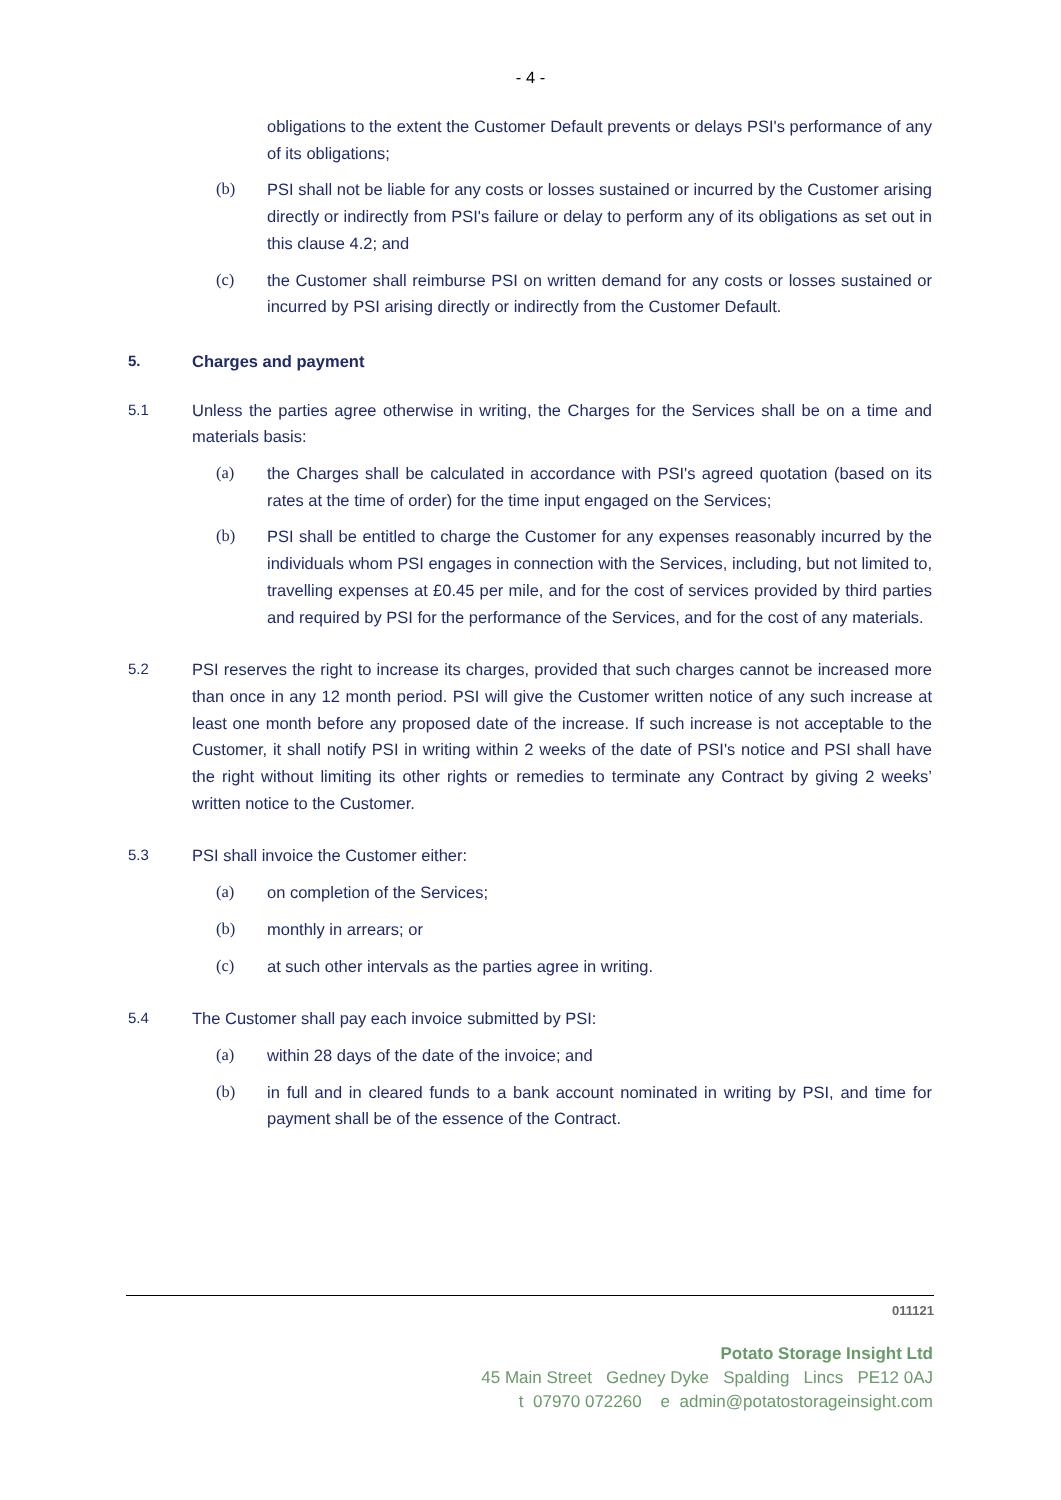- 4 -
obligations to the extent the Customer Default prevents or delays PSI's performance of any of its obligations;
(b) PSI shall not be liable for any costs or losses sustained or incurred by the Customer arising directly or indirectly from PSI's failure or delay to perform any of its obligations as set out in this clause 4.2; and
(c) the Customer shall reimburse PSI on written demand for any costs or losses sustained or incurred by PSI arising directly or indirectly from the Customer Default.
5. Charges and payment
5.1 Unless the parties agree otherwise in writing, the Charges for the Services shall be on a time and materials basis:
(a) the Charges shall be calculated in accordance with PSI's agreed quotation (based on its rates at the time of order) for the time input engaged on the Services;
(b) PSI shall be entitled to charge the Customer for any expenses reasonably incurred by the individuals whom PSI engages in connection with the Services, including, but not limited to, travelling expenses at £0.45 per mile, and for the cost of services provided by third parties and required by PSI for the performance of the Services, and for the cost of any materials.
5.2 PSI reserves the right to increase its charges, provided that such charges cannot be increased more than once in any 12 month period. PSI will give the Customer written notice of any such increase at least one month before any proposed date of the increase. If such increase is not acceptable to the Customer, it shall notify PSI in writing within 2 weeks of the date of PSI's notice and PSI shall have the right without limiting its other rights or remedies to terminate any Contract by giving 2 weeks’ written notice to the Customer.
5.3 PSI shall invoice the Customer either:
(a) on completion of the Services;
(b) monthly in arrears; or
(c) at such other intervals as the parties agree in writing.
5.4 The Customer shall pay each invoice submitted by PSI:
(a) within 28 days of the date of the invoice; and
(b) in full and in cleared funds to a bank account nominated in writing by PSI, and time for payment shall be of the essence of the Contract.
011121
Potato Storage Insight Ltd
45 Main Street Gedney Dyke Spalding Lincs PE12 0AJ
t 07970 072260 e admin@potatostorageinsight.com